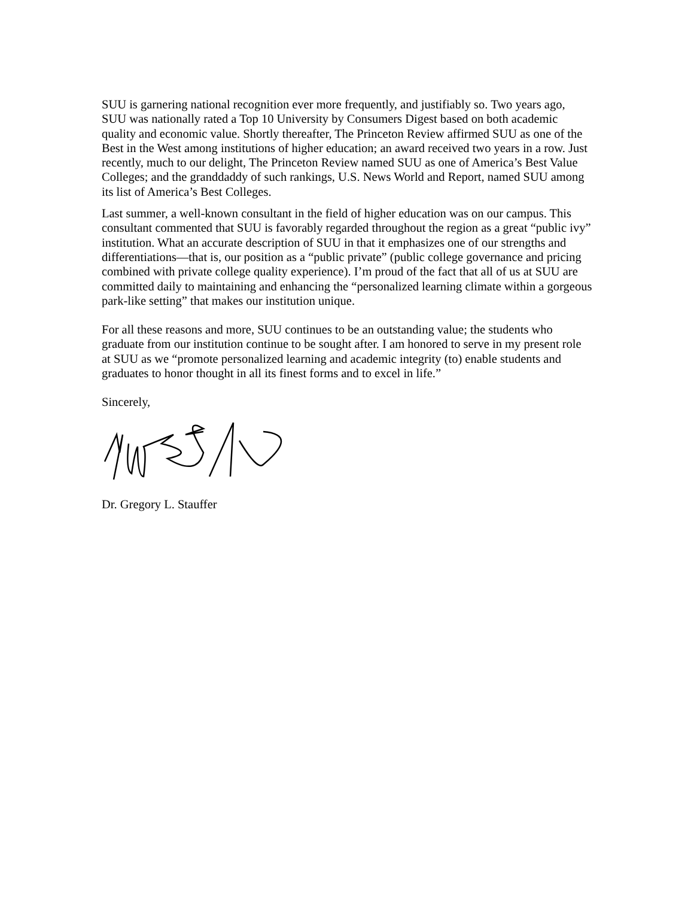SUU is garnering national recognition ever more frequently, and justifiably so. Two years ago, SUU was nationally rated a Top 10 University by Consumers Digest based on both academic quality and economic value. Shortly thereafter, The Princeton Review affirmed SUU as one of the Best in the West among institutions of higher education; an award received two years in a row. Just recently, much to our delight, The Princeton Review named SUU as one of America’s Best Value Colleges; and the granddaddy of such rankings, U.S. News World and Report, named SUU among its list of America’s Best Colleges.
Last summer, a well-known consultant in the field of higher education was on our campus. This consultant commented that SUU is favorably regarded throughout the region as a great “public ivy” institution. What an accurate description of SUU in that it emphasizes one of our strengths and differentiations—that is, our position as a “public private” (public college governance and pricing combined with private college quality experience). I’m proud of the fact that all of us at SUU are committed daily to maintaining and enhancing the “personalized learning climate within a gorgeous park-like setting” that makes our institution unique.
For all these reasons and more, SUU continues to be an outstanding value; the students who graduate from our institution continue to be sought after. I am honored to serve in my present role at SUU as we “promote personalized learning and academic integrity (to) enable students and graduates to honor thought in all its finest forms and to excel in life.”
Sincerely,
Dr. Gregory L. Stauffer